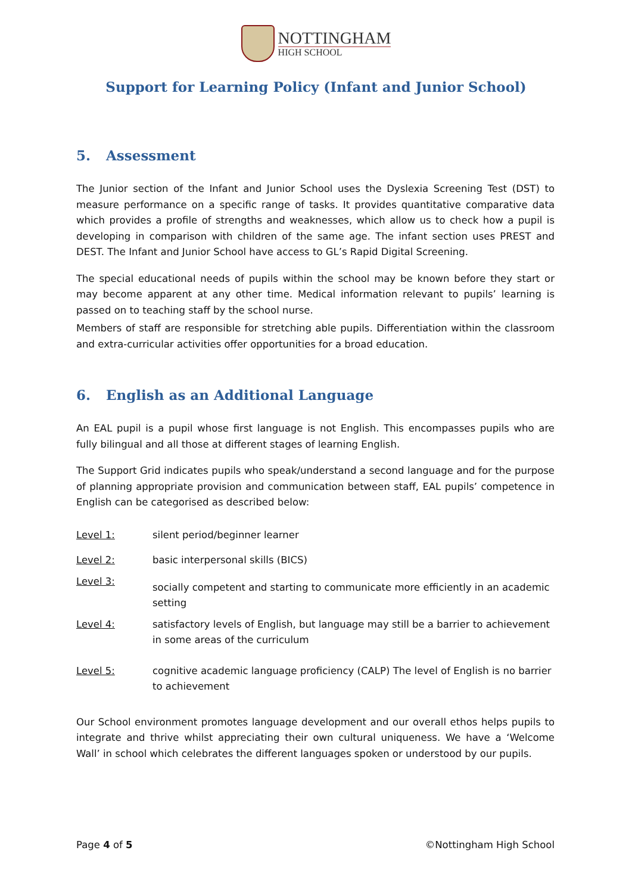NOTTINGHAM
HIGH SCHOOL
Support for Learning Policy (Infant and Junior School)
5. Assessment
The Junior section of the Infant and Junior School uses the Dyslexia Screening Test (DST) to measure performance on a specific range of tasks. It provides quantitative comparative data which provides a profile of strengths and weaknesses, which allow us to check how a pupil is developing in comparison with children of the same age. The infant section uses PREST and DEST. The Infant and Junior School have access to GL’s Rapid Digital Screening.
The special educational needs of pupils within the school may be known before they start or may become apparent at any other time. Medical information relevant to pupils’ learning is passed on to teaching staff by the school nurse.
Members of staff are responsible for stretching able pupils. Differentiation within the classroom and extra-curricular activities offer opportunities for a broad education.
6. English as an Additional Language
An EAL pupil is a pupil whose first language is not English. This encompasses pupils who are fully bilingual and all those at different stages of learning English.
The Support Grid indicates pupils who speak/understand a second language and for the purpose of planning appropriate provision and communication between staff, EAL pupils’ competence in English can be categorised as described below:
Level 1: silent period/beginner learner
Level 2: basic interpersonal skills (BICS)
Level 3:
socially competent and starting to communicate more efficiently in an academic setting
Level 4: satisfactory levels of English, but language may still be a barrier to achievement in some areas of the curriculum
Level 5: cognitive academic language proficiency (CALP) The level of English is no barrier to achievement
Our School environment promotes language development and our overall ethos helps pupils to integrate and thrive whilst appreciating their own cultural uniqueness. We have a ‘Welcome Wall’ in school which celebrates the different languages spoken or understood by our pupils.
Page 4 of 5 ©Nottingham High School